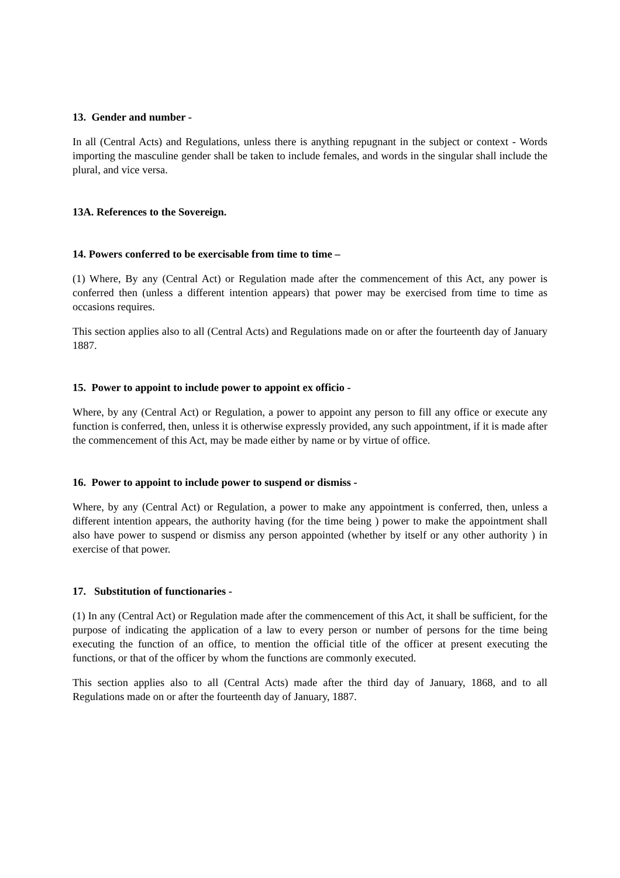13. Gender and number -
In all (Central Acts) and Regulations, unless there is anything repugnant in the subject or context - Words importing the masculine gender shall be taken to include females, and words in the singular shall include the plural, and vice versa.
13A. References to the Sovereign.
14. Powers conferred to be exercisable from time to time –
(1) Where, By any (Central Act) or Regulation made after the commencement of this Act, any power is conferred then (unless a different intention appears) that power may be exercised from time to time as occasions requires.
This section applies also to all (Central Acts) and Regulations made on or after the fourteenth day of January 1887.
15. Power to appoint to include power to appoint ex officio -
Where, by any (Central Act) or Regulation, a power to appoint any person to fill any office or execute any function is conferred, then, unless it is otherwise expressly provided, any such appointment, if it is made after the commencement of this Act, may be made either by name or by virtue of office.
16. Power to appoint to include power to suspend or dismiss -
Where, by any (Central Act) or Regulation, a power to make any appointment is conferred, then, unless a different intention appears, the authority having (for the time being ) power to make the appointment shall also have power to suspend or dismiss any person appointed (whether by itself or any other authority ) in exercise of that power.
17. Substitution of functionaries -
(1) In any (Central Act) or Regulation made after the commencement of this Act, it shall be sufficient, for the purpose of indicating the application of a law to every person or number of persons for the time being executing the function of an office, to mention the official title of the officer at present executing the functions, or that of the officer by whom the functions are commonly executed.
This section applies also to all (Central Acts) made after the third day of January, 1868, and to all Regulations made on or after the fourteenth day of January, 1887.